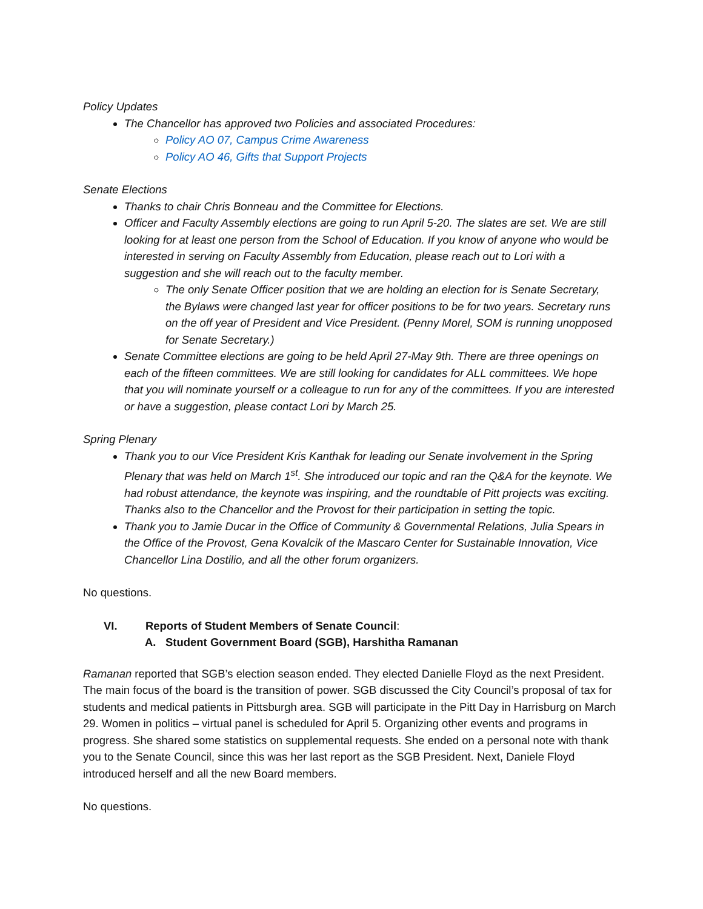Policy Updates
The Chancellor has approved two Policies and associated Procedures:
Policy AO 07, Campus Crime Awareness
Policy AO 46, Gifts that Support Projects
Senate Elections
Thanks to chair Chris Bonneau and the Committee for Elections.
Officer and Faculty Assembly elections are going to run April 5-20. The slates are set. We are still looking for at least one person from the School of Education. If you know of anyone who would be interested in serving on Faculty Assembly from Education, please reach out to Lori with a suggestion and she will reach out to the faculty member.
The only Senate Officer position that we are holding an election for is Senate Secretary, the Bylaws were changed last year for officer positions to be for two years. Secretary runs on the off year of President and Vice President. (Penny Morel, SOM is running unopposed for Senate Secretary.)
Senate Committee elections are going to be held April 27-May 9th. There are three openings on each of the fifteen committees. We are still looking for candidates for ALL committees. We hope that you will nominate yourself or a colleague to run for any of the committees. If you are interested or have a suggestion, please contact Lori by March 25.
Spring Plenary
Thank you to our Vice President Kris Kanthak for leading our Senate involvement in the Spring Plenary that was held on March 1<sup>st</sup>. She introduced our topic and ran the Q&A for the keynote. We had robust attendance, the keynote was inspiring, and the roundtable of Pitt projects was exciting. Thanks also to the Chancellor and the Provost for their participation in setting the topic.
Thank you to Jamie Ducar in the Office of Community & Governmental Relations, Julia Spears in the Office of the Provost, Gena Kovalcik of the Mascaro Center for Sustainable Innovation, Vice Chancellor Lina Dostilio, and all the other forum organizers.
No questions.
VI. Reports of Student Members of Senate Council:
A. Student Government Board (SGB), Harshitha Ramanan
Ramanan reported that SGB’s election season ended. They elected Danielle Floyd as the next President. The main focus of the board is the transition of power. SGB discussed the City Council’s proposal of tax for students and medical patients in Pittsburgh area. SGB will participate in the Pitt Day in Harrisburg on March 29. Women in politics – virtual panel is scheduled for April 5. Organizing other events and programs in progress. She shared some statistics on supplemental requests. She ended on a personal note with thank you to the Senate Council, since this was her last report as the SGB President. Next, Daniele Floyd introduced herself and all the new Board members.
No questions.